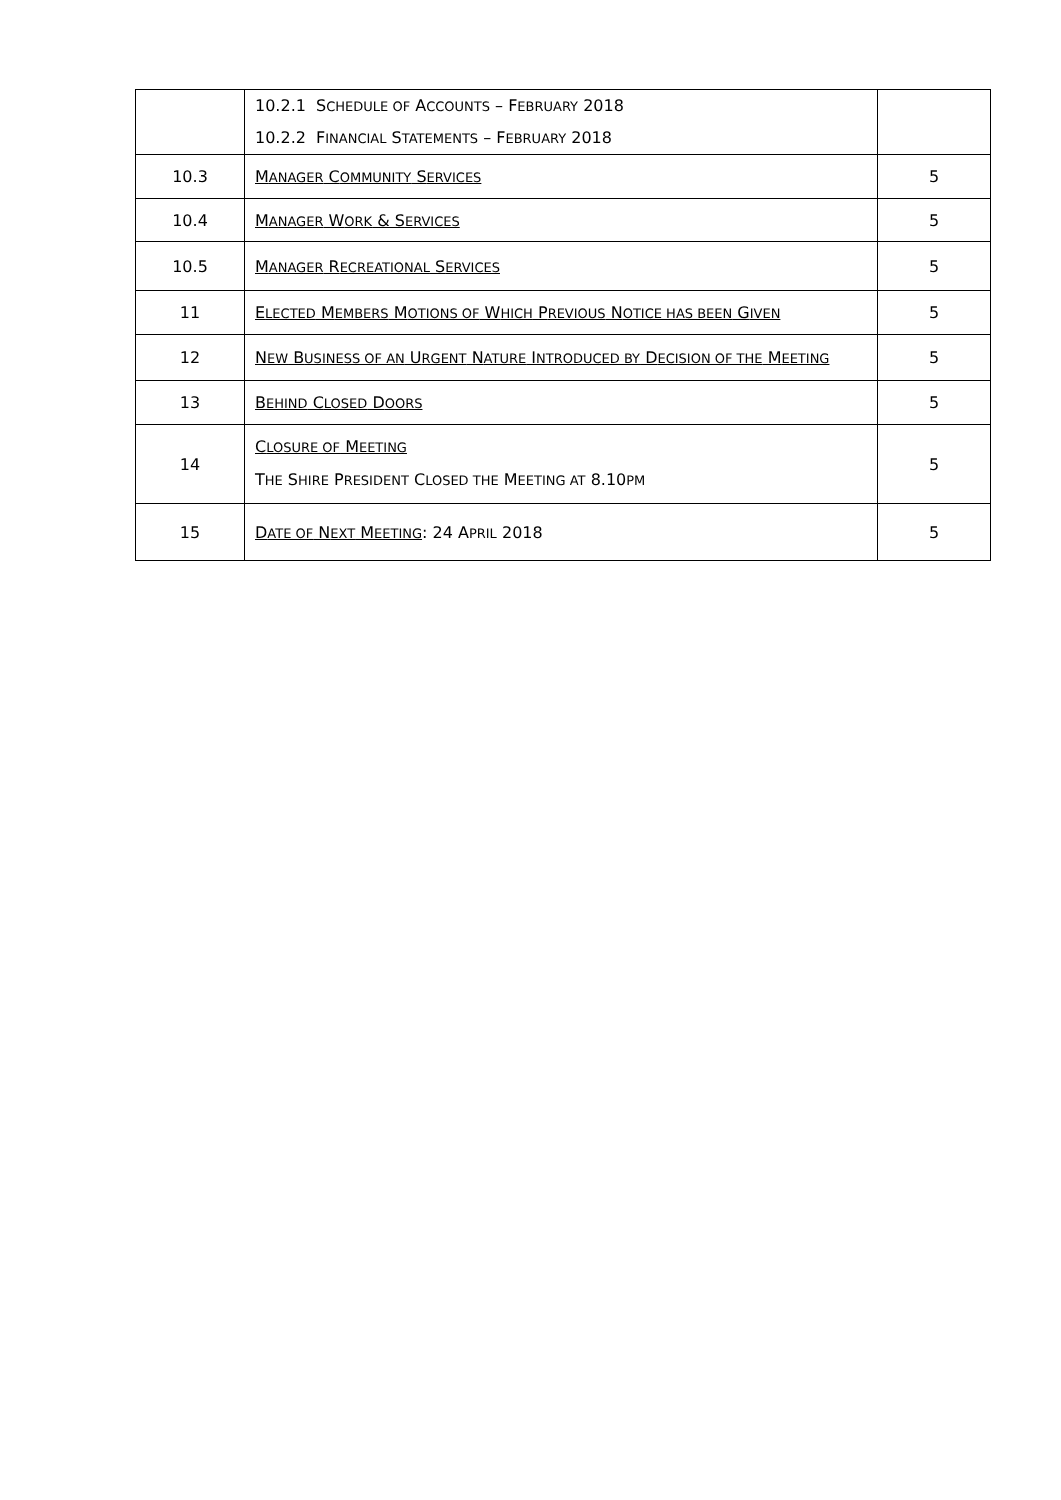| | 10.2.1 S CHEDULE OF A CCOUNTS – F EBRUARY 2018 10.2.2 F INANCIAL S TATEMENTS – F EBRUARY 2018 | |
| 10.3 | M ANAGER C OMMUNITY S ERVICES | 5 |
| 10.4 | M ANAGER W ORK & S ERVICES | 5 |
| 10.5 | M ANAGER R ECREATIONAL S ERVICES | 5 |
| 11 | E LECTED M EMBERS M OTIONS OF W HICH P REVIOUS N OTICE HAS BEEN G IVEN | 5 |
| 12 | N EW B USINESS OF AN U RGENT N ATURE I NTRODUCED BY D ECISION OF THE M EETING | 5 |
| 13 | B EHIND C LOSED D OORS | 5 |
| 14 | C LOSURE OF M EETING T HE S HIRE P RESIDENT C LOSED THE M EETING AT 8.10 PM | 5 |
| 15 | D ATE OF N EXT M EETING : 24 A PRIL 2018 | 5 |